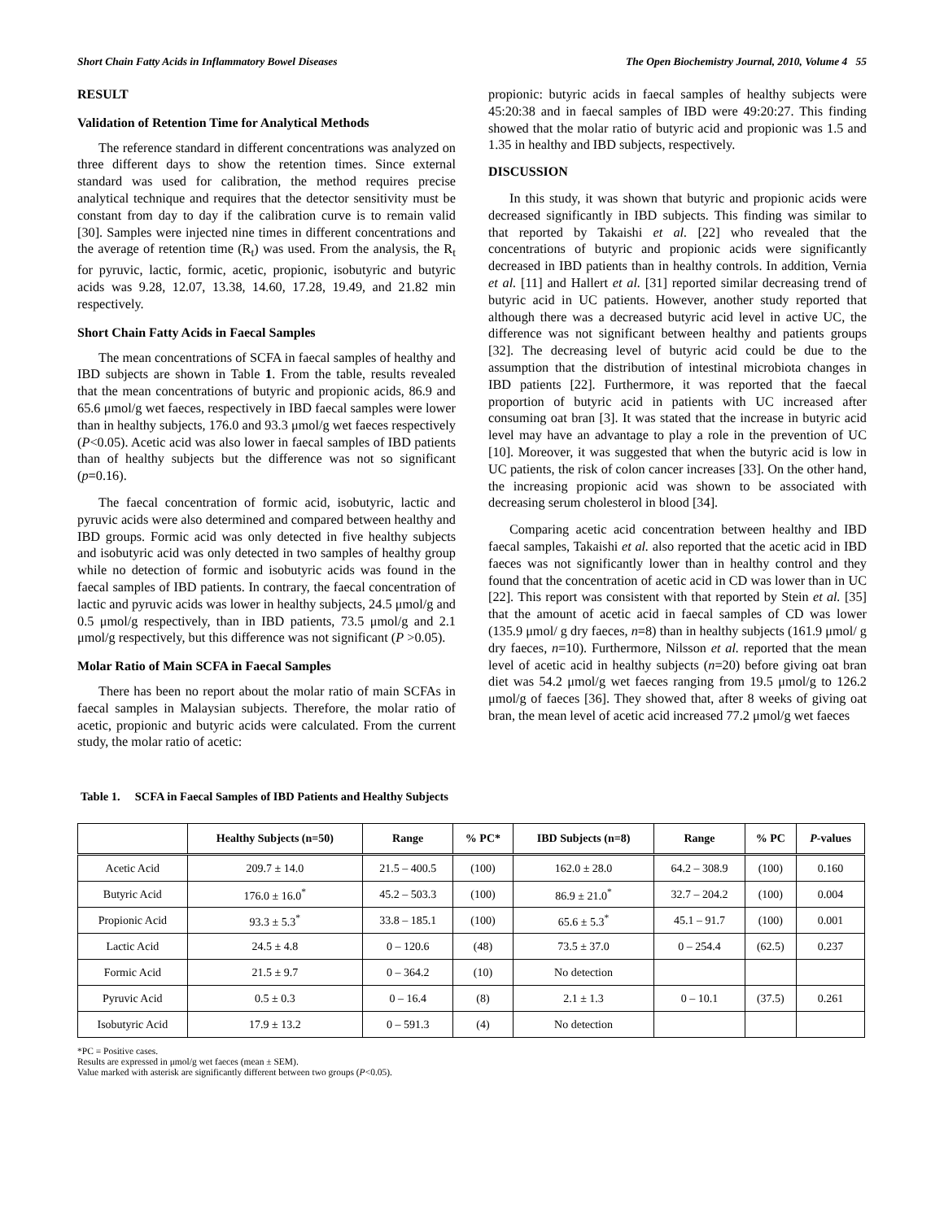Short Chain Fatty Acids in Inflammatory Bowel Diseases The Open Biochemistry Journal, 2010, Volume 4 55
RESULT
Validation of Retention Time for Analytical Methods
The reference standard in different concentrations was analyzed on three different days to show the retention times. Since external standard was used for calibration, the method requires precise analytical technique and requires that the detector sensitivity must be constant from day to day if the calibration curve is to remain valid [30]. Samples were injected nine times in different concentrations and the average of retention time (R<sub>t</sub>) was used. From the analysis, the R<sub>t</sub> for pyruvic, lactic, formic, acetic, propionic, isobutyric and butyric acids was 9.28, 12.07, 13.38, 14.60, 17.28, 19.49, and 21.82 min respectively.
Short Chain Fatty Acids in Faecal Samples
The mean concentrations of SCFA in faecal samples of healthy and IBD subjects are shown in Table 1. From the table, results revealed that the mean concentrations of butyric and propionic acids, 86.9 and 65.6 μmol/g wet faeces, respectively in IBD faecal samples were lower than in healthy subjects, 176.0 and 93.3 μmol/g wet faeces respectively (P<0.05). Acetic acid was also lower in faecal samples of IBD patients than of healthy subjects but the difference was not so significant (p=0.16).
The faecal concentration of formic acid, isobutyric, lactic and pyruvic acids were also determined and compared between healthy and IBD groups. Formic acid was only detected in five healthy subjects and isobutyric acid was only detected in two samples of healthy group while no detection of formic and isobutyric acids was found in the faecal samples of IBD patients. In contrary, the faecal concentration of lactic and pyruvic acids was lower in healthy subjects, 24.5 μmol/g and 0.5 μmol/g respectively, than in IBD patients, 73.5 μmol/g and 2.1 μmol/g respectively, but this difference was not significant (P >0.05).
Molar Ratio of Main SCFA in Faecal Samples
There has been no report about the molar ratio of main SCFAs in faecal samples in Malaysian subjects. Therefore, the molar ratio of acetic, propionic and butyric acids were calculated. From the current study, the molar ratio of acetic:
propionic: butyric acids in faecal samples of healthy subjects were 45:20:38 and in faecal samples of IBD were 49:20:27. This finding showed that the molar ratio of butyric acid and propionic was 1.5 and 1.35 in healthy and IBD subjects, respectively.
DISCUSSION
In this study, it was shown that butyric and propionic acids were decreased significantly in IBD subjects. This finding was similar to that reported by Takaishi et al. [22] who revealed that the concentrations of butyric and propionic acids were significantly decreased in IBD patients than in healthy controls. In addition, Vernia et al. [11] and Hallert et al. [31] reported similar decreasing trend of butyric acid in UC patients. However, another study reported that although there was a decreased butyric acid level in active UC, the difference was not significant between healthy and patients groups [32]. The decreasing level of butyric acid could be due to the assumption that the distribution of intestinal microbiota changes in IBD patients [22]. Furthermore, it was reported that the faecal proportion of butyric acid in patients with UC increased after consuming oat bran [3]. It was stated that the increase in butyric acid level may have an advantage to play a role in the prevention of UC [10]. Moreover, it was suggested that when the butyric acid is low in UC patients, the risk of colon cancer increases [33]. On the other hand, the increasing propionic acid was shown to be associated with decreasing serum cholesterol in blood [34].
Comparing acetic acid concentration between healthy and IBD faecal samples, Takaishi et al. also reported that the acetic acid in IBD faeces was not significantly lower than in healthy control and they found that the concentration of acetic acid in CD was lower than in UC [22]. This report was consistent with that reported by Stein et al. [35] that the amount of acetic acid in faecal samples of CD was lower (135.9 μmol/ g dry faeces, n=8) than in healthy subjects (161.9 μmol/ g dry faeces, n=10). Furthermore, Nilsson et al. reported that the mean level of acetic acid in healthy subjects (n=20) before giving oat bran diet was 54.2 μmol/g wet faeces ranging from 19.5 μmol/g to 126.2 μmol/g of faeces [36]. They showed that, after 8 weeks of giving oat bran, the mean level of acetic acid increased 77.2 μmol/g wet faeces
Table 1. SCFA in Faecal Samples of IBD Patients and Healthy Subjects
| | Healthy Subjects (n=50) | Range | % PC* | IBD Subjects (n=8) | Range | % PC | P -values |
| --- | --- | --- | --- | --- | --- | --- | --- |
| Acetic Acid | 209.7 ± 14.0 | 21.5 – 400.5 | (100) | 162.0 ± 28.0 | 64.2 – 308.9 | (100) | 0.160 |
| Butyric Acid | 176.0 ± 16.0<sup>*</sup> | 45.2 – 503.3 | (100) | 86.9 ± 21.0<sup>*</sup> | 32.7 – 204.2 | (100) | 0.004 |
| Propionic Acid | 93.3 ± 5.3<sup>*</sup> | 33.8 – 185.1 | (100) | 65.6 ± 5.3<sup>*</sup> | 45.1 – 91.7 | (100) | 0.001 |
| Lactic Acid | 24.5 ± 4.8 | 0 – 120.6 | (48) | 73.5 ± 37.0 | 0 – 254.4 | (62.5) | 0.237 |
| Formic Acid | 21.5 ± 9.7 | 0 – 364.2 | (10) | No detection | | | |
| Pyruvic Acid | 0.5 ± 0.3 | 0 – 16.4 | (8) | 2.1 ± 1.3 | 0 – 10.1 | (37.5) | 0.261 |
| Isobutyric Acid | 17.9 ± 13.2 | 0 – 591.3 | (4) | No detection | | | |
*PC = Positive cases.
Results are expressed in μmol/g wet faeces (mean ± SEM).
Value marked with asterisk are significantly different between two groups (P<0.05).